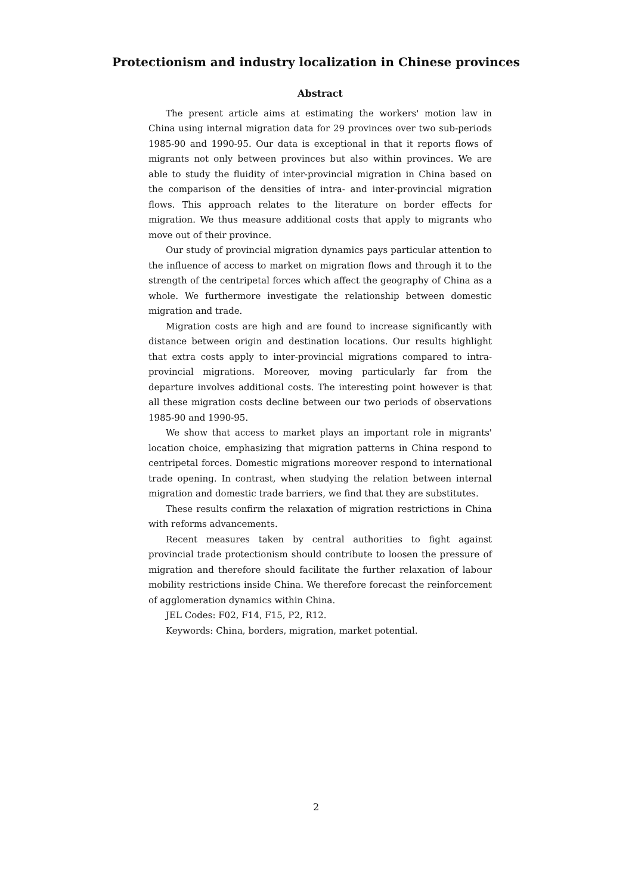Protectionism and industry localization in Chinese provinces
Abstract
The present article aims at estimating the workers' motion law in China using internal migration data for 29 provinces over two sub-periods 1985-90 and 1990-95. Our data is exceptional in that it reports flows of migrants not only between provinces but also within provinces. We are able to study the fluidity of inter-provincial migration in China based on the comparison of the densities of intra- and inter-provincial migration flows. This approach relates to the literature on border effects for migration. We thus measure additional costs that apply to migrants who move out of their province.
Our study of provincial migration dynamics pays particular attention to the influence of access to market on migration flows and through it to the strength of the centripetal forces which affect the geography of China as a whole. We furthermore investigate the relationship between domestic migration and trade.
Migration costs are high and are found to increase significantly with distance between origin and destination locations. Our results highlight that extra costs apply to inter-provincial migrations compared to intra-provincial migrations. Moreover, moving particularly far from the departure involves additional costs. The interesting point however is that all these migration costs decline between our two periods of observations 1985-90 and 1990-95.
We show that access to market plays an important role in migrants' location choice, emphasizing that migration patterns in China respond to centripetal forces. Domestic migrations moreover respond to international trade opening. In contrast, when studying the relation between internal migration and domestic trade barriers, we find that they are substitutes.
These results confirm the relaxation of migration restrictions in China with reforms advancements.
Recent measures taken by central authorities to fight against provincial trade protectionism should contribute to loosen the pressure of migration and therefore should facilitate the further relaxation of labour mobility restrictions inside China. We therefore forecast the reinforcement of agglomeration dynamics within China.
JEL Codes: F02, F14, F15, P2, R12.
Keywords: China, borders, migration, market potential.
2